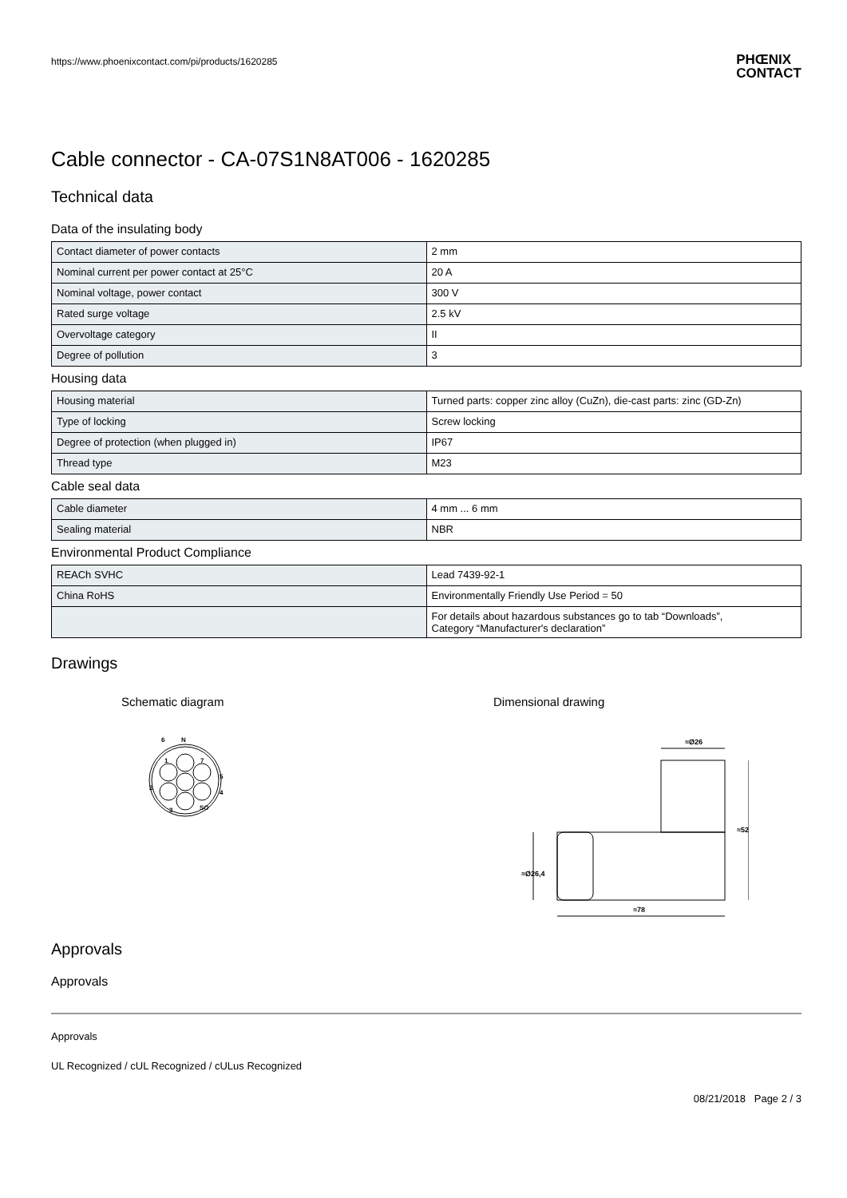https://www.phoenixcontact.com/pi/products/1620285 PHŒNIX
CONTACT
Cable connector - CA-07S1N8AT006 - 1620285
Technical data
Data of the insulating body
| Contact diameter of power contacts | 2 mm |
| Nominal current per power contact at 25°C | 20 A |
| Nominal voltage, power contact | 300 V |
| Rated surge voltage | 2.5 kV |
| Overvoltage category | II |
| Degree of pollution | 3 |
Housing data
| Housing material | Turned parts: copper zinc alloy (CuZn), die-cast parts: zinc (GD-Zn) |
| Type of locking | Screw locking |
| Degree of protection (when plugged in) | IP67 |
| Thread type | M23 |
Cable seal data
| Cable diameter | 4 mm ... 6 mm |
| Sealing material | NBR |
Environmental Product Compliance
| REACh SVHC | Lead 7439-92-1 |
| China RoHS | Environmentally Friendly Use Period = 50 |
| | For details about hazardous substances go to tab “Downloads”, Category “Manufacturer's declaration” |
Drawings
Schematic diagram
6
N
1
7
5
4
2
3
SO
Dimensional drawing
≈Ø26
≈52
≈Ø26,4
≈78
Approvals
Approvals
Approvals
UL Recognized / cUL Recognized / cULus Recognized
08/21/2018 Page 2 / 3